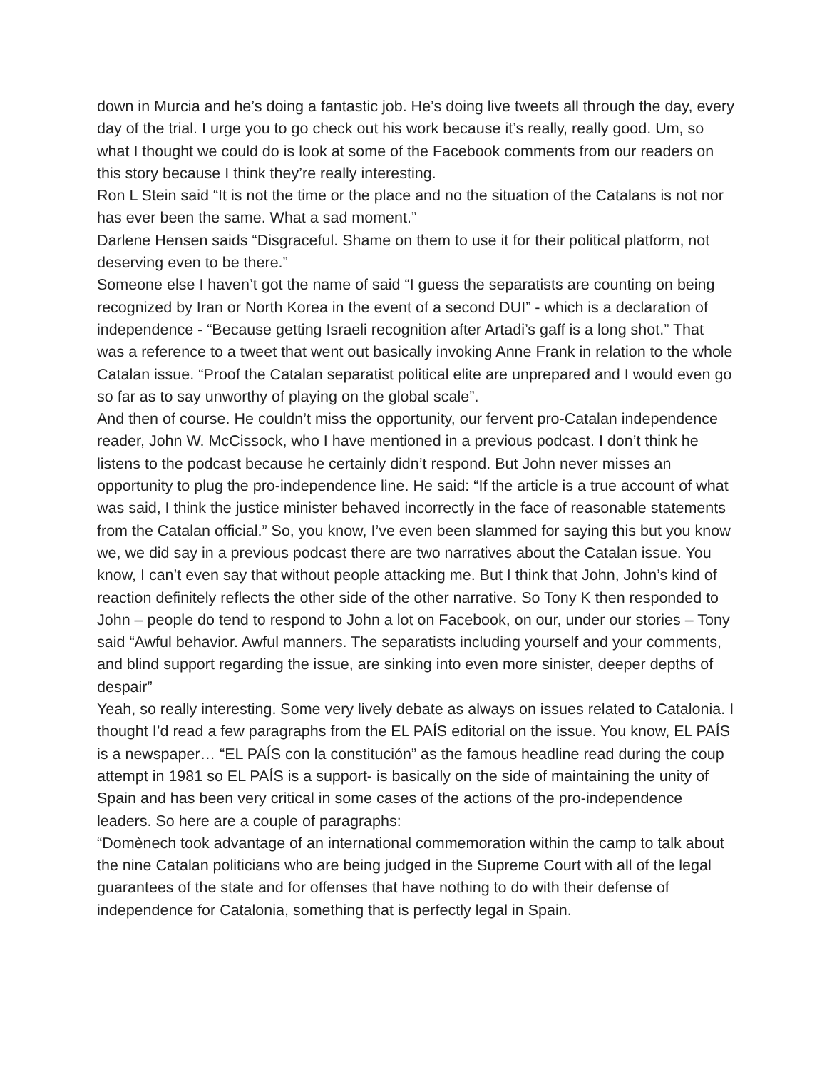down in Murcia and he’s doing a fantastic job. He’s doing live tweets all through the day, every day of the trial. I urge you to go check out his work because it’s really, really good. Um, so what I thought we could do is look at some of the Facebook comments from our readers on this story because I think they’re really interesting.
Ron L Stein said “It is not the time or the place and no the situation of the Catalans is not nor has ever been the same. What a sad moment.”
Darlene Hensen saids “Disgraceful. Shame on them to use it for their political platform, not deserving even to be there.”
Someone else I haven’t got the name of said “I guess the separatists are counting on being recognized by Iran or North Korea in the event of a second DUI” - which is a declaration of independence - “Because getting Israeli recognition after Artadi’s gaff is a long shot.” That was a reference to a tweet that went out basically invoking Anne Frank in relation to the whole Catalan issue. “Proof the Catalan separatist political elite are unprepared and I would even go so far as to say unworthy of playing on the global scale”.
And then of course. He couldn’t miss the opportunity, our fervent pro-Catalan independence reader, John W. McCissock, who I have mentioned in a previous podcast. I don’t think he listens to the podcast because he certainly didn’t respond. But John never misses an opportunity to plug the pro-independence line. He said: “If the article is a true account of what was said, I think the justice minister behaved incorrectly in the face of reasonable statements from the Catalan official.” So, you know, I’ve even been slammed for saying this but you know we, we did say in a previous podcast there are two narratives about the Catalan issue. You know, I can’t even say that without people attacking me. But I think that John, John’s kind of reaction definitely reflects the other side of the other narrative. So Tony K then responded to John – people do tend to respond to John a lot on Facebook, on our, under our stories – Tony said “Awful behavior. Awful manners. The separatists including yourself and your comments, and blind support regarding the issue, are sinking into even more sinister, deeper depths of despair”
Yeah, so really interesting. Some very lively debate as always on issues related to Catalonia. I thought I’d read a few paragraphs from the EL PAÍS editorial on the issue. You know, EL PAÍS is a newspaper… “EL PAÍS con la constitución” as the famous headline read during the coup attempt in 1981 so EL PAÍS is a support- is basically on the side of maintaining the unity of Spain and has been very critical in some cases of the actions of the pro-independence leaders. So here are a couple of paragraphs:
“Domènech took advantage of an international commemoration within the camp to talk about the nine Catalan politicians who are being judged in the Supreme Court with all of the legal guarantees of the state and for offenses that have nothing to do with their defense of independence for Catalonia, something that is perfectly legal in Spain.